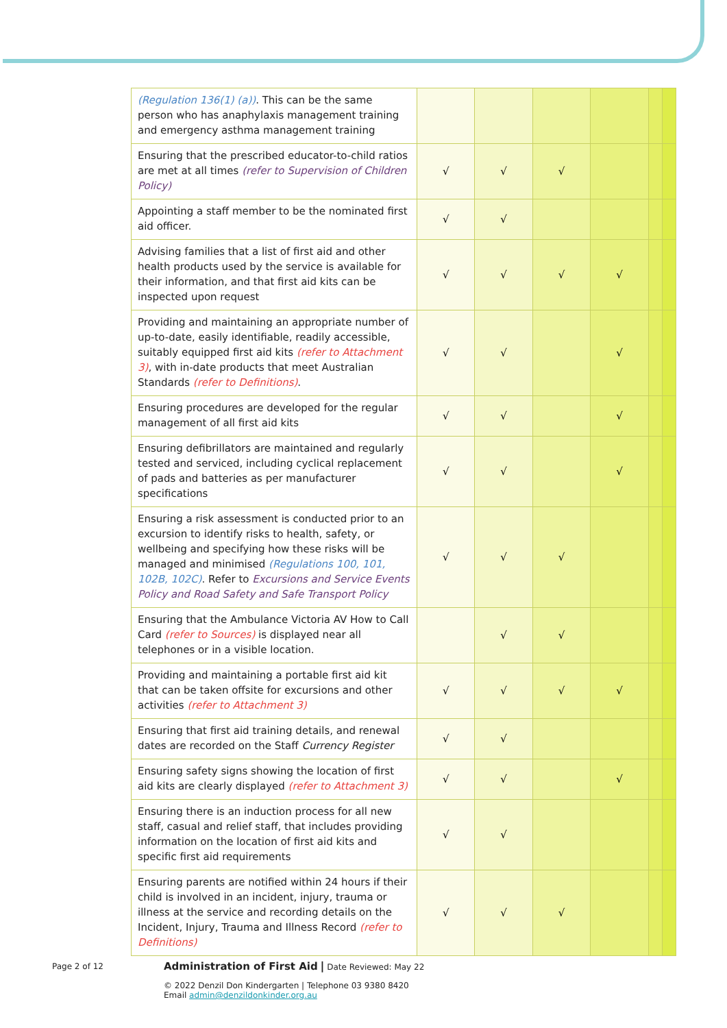| (Regulation 136(1) (a)) . This can be the same person who has anaphylaxis management training and emergency asthma management training | | | | | | |
| Ensuring that the prescribed educator-to-child ratios are met at all times (refer to Supervision of Children Policy) | √ | √ | √ | | | |
| Appointing a staff member to be the nominated first aid officer. | √ | √ | | | | |
| Advising families that a list of first aid and other health products used by the service is available for their information, and that first aid kits can be inspected upon request | √ | √ | √ | √ | | |
| Providing and maintaining an appropriate number of up-to-date, easily identifiable, readily accessible, suitably equipped first aid kits (refer to Attachment 3) , with in-date products that meet Australian Standards (refer to Definitions) . | √ | √ | | √ | | |
| Ensuring procedures are developed for the regular management of all first aid kits | √ | √ | | √ | | |
| Ensuring defibrillators are maintained and regularly tested and serviced, including cyclical replacement of pads and batteries as per manufacturer specifications | √ | √ | | √ | | |
| Ensuring a risk assessment is conducted prior to an excursion to identify risks to health, safety, or wellbeing and specifying how these risks will be managed and minimised (Regulations 100, 101, 102B, 102C) . Refer to Excursions and Service Events Policy and Road Safety and Safe Transport Policy | √ | √ | √ | | | |
| Ensuring that the Ambulance Victoria AV How to Call Card (refer to Sources) is displayed near all telephones or in a visible location. | | √ | √ | | | |
| Providing and maintaining a portable first aid kit that can be taken offsite for excursions and other activities (refer to Attachment 3) | √ | √ | √ | √ | | |
| Ensuring that first aid training details, and renewal dates are recorded on the Staff Currency Register | √ | √ | | | | |
| Ensuring safety signs showing the location of first aid kits are clearly displayed (refer to Attachment 3) | √ | √ | | √ | | |
| Ensuring there is an induction process for all new staff, casual and relief staff, that includes providing information on the location of first aid kits and specific first aid requirements | √ | √ | | | | |
| Ensuring parents are notified within 24 hours if their child is involved in an incident, injury, trauma or illness at the service and recording details on the Incident, Injury, Trauma and Illness Record (refer to Definitions) | √ | √ | √ | | | |
Page 2 of 12
Administration of First Aid | Date Reviewed: May 22
© 2022 Denzil Don Kindergarten | Telephone 03 9380 8420
Email admin@denzildonkinder.org.au